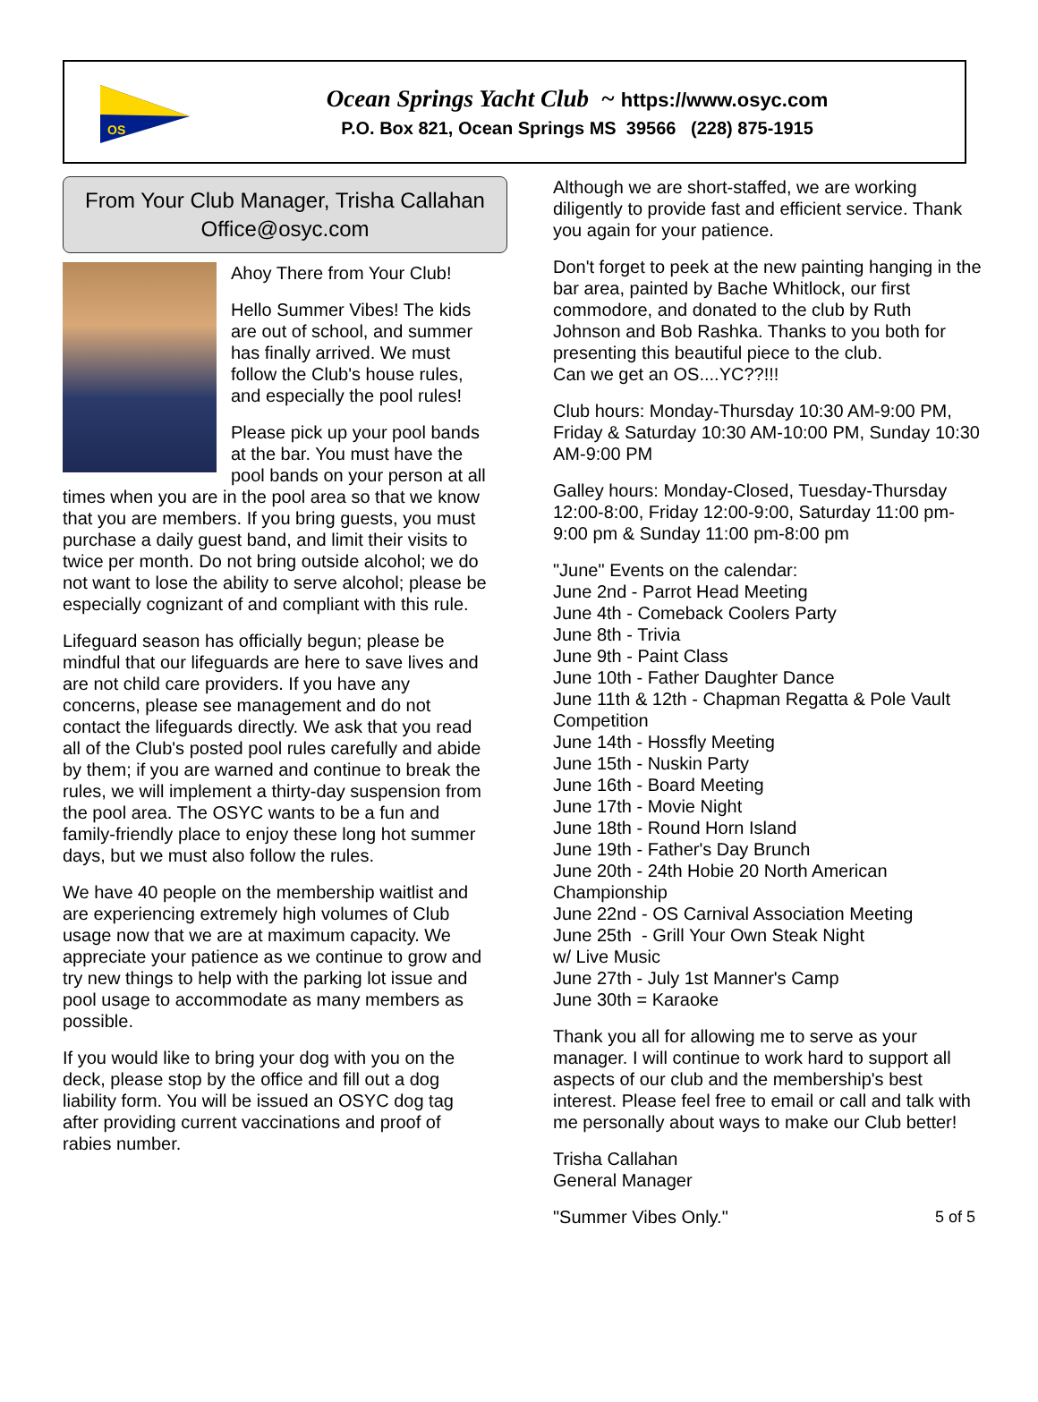OS
Ocean Springs Yacht Club ~ https://www.osyc.com
P.O. Box 821, Ocean Springs MS 39566 (228) 875-1915
From Your Club Manager, Trisha Callahan
Office@osyc.com
Ahoy There from Your Club!
Hello Summer Vibes! The kids are out of school, and summer has finally arrived. We must follow the Club's house rules, and especially the pool rules!
Please pick up your pool bands at the bar. You must have the pool bands on your person at all times when you are in the pool area so that we know that you are members. If you bring guests, you must purchase a daily guest band, and limit their visits to twice per month. Do not bring outside alcohol; we do not want to lose the ability to serve alcohol; please be especially cognizant of and compliant with this rule.
Lifeguard season has officially begun; please be mindful that our lifeguards are here to save lives and are not child care providers. If you have any concerns, please see management and do not contact the lifeguards directly. We ask that you read all of the Club's posted pool rules carefully and abide by them; if you are warned and continue to break the rules, we will implement a thirty-day suspension from the pool area. The OSYC wants to be a fun and family-friendly place to enjoy these long hot summer days, but we must also follow the rules.
We have 40 people on the membership waitlist and are experiencing extremely high volumes of Club usage now that we are at maximum capacity. We appreciate your patience as we continue to grow and try new things to help with the parking lot issue and pool usage to accommodate as many members as possible.
If you would like to bring your dog with you on the deck, please stop by the office and fill out a dog liability form. You will be issued an OSYC dog tag after providing current vaccinations and proof of rabies number.
Although we are short-staffed, we are working diligently to provide fast and efficient service. Thank you again for your patience.
Don't forget to peek at the new painting hanging in the bar area, painted by Bache Whitlock, our first commodore, and donated to the club by Ruth Johnson and Bob Rashka. Thanks to you both for presenting this beautiful piece to the club.
Can we get an OS....YC??!!!
Club hours: Monday-Thursday 10:30 AM-9:00 PM, Friday & Saturday 10:30 AM-10:00 PM, Sunday 10:30 AM-9:00 PM
Galley hours: Monday-Closed, Tuesday-Thursday 12:00-8:00, Friday 12:00-9:00, Saturday 11:00 pm-9:00 pm & Sunday 11:00 pm-8:00 pm
"June" Events on the calendar:
June 2nd - Parrot Head Meeting
June 4th - Comeback Coolers Party
June 8th - Trivia
June 9th - Paint Class
June 10th - Father Daughter Dance
June 11th & 12th - Chapman Regatta & Pole Vault Competition
June 14th - Hossfly Meeting
June 15th - Nuskin Party
June 16th - Board Meeting
June 17th - Movie Night
June 18th - Round Horn Island
June 19th - Father's Day Brunch
June 20th - 24th Hobie 20 North American Championship
June 22nd - OS Carnival Association Meeting
June 25th - Grill Your Own Steak Night
w/ Live Music
June 27th - July 1st Manner's Camp
June 30th = Karaoke
Thank you all for allowing me to serve as your manager. I will continue to work hard to support all aspects of our club and the membership's best interest. Please feel free to email or call and talk with me personally about ways to make our Club better!
Trisha Callahan
General Manager
"Summer Vibes Only." 5 of 5